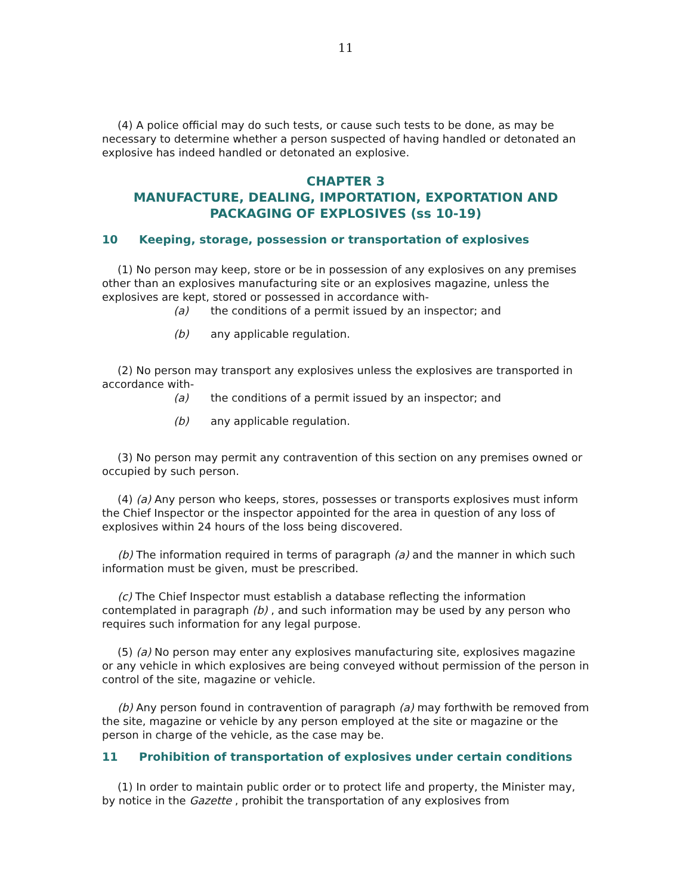11
(4) A police official may do such tests, or cause such tests to be done, as may be necessary to determine whether a person suspected of having handled or detonated an explosive has indeed handled or detonated an explosive.
CHAPTER 3
MANUFACTURE, DEALING, IMPORTATION, EXPORTATION AND PACKAGING OF EXPLOSIVES (ss 10-19)
10 Keeping, storage, possession or transportation of explosives
(1) No person may keep, store or be in possession of any explosives on any premises other than an explosives manufacturing site or an explosives magazine, unless the explosives are kept, stored or possessed in accordance with-
(a) the conditions of a permit issued by an inspector; and
(b) any applicable regulation.
(2) No person may transport any explosives unless the explosives are transported in accordance with-
(a) the conditions of a permit issued by an inspector; and
(b) any applicable regulation.
(3) No person may permit any contravention of this section on any premises owned or occupied by such person.
(4) (a) Any person who keeps, stores, possesses or transports explosives must inform the Chief Inspector or the inspector appointed for the area in question of any loss of explosives within 24 hours of the loss being discovered.
(b) The information required in terms of paragraph (a) and the manner in which such information must be given, must be prescribed.
(c) The Chief Inspector must establish a database reflecting the information contemplated in paragraph (b) , and such information may be used by any person who requires such information for any legal purpose.
(5) (a) No person may enter any explosives manufacturing site, explosives magazine or any vehicle in which explosives are being conveyed without permission of the person in control of the site, magazine or vehicle.
(b) Any person found in contravention of paragraph (a) may forthwith be removed from the site, magazine or vehicle by any person employed at the site or magazine or the person in charge of the vehicle, as the case may be.
11 Prohibition of transportation of explosives under certain conditions
(1) In order to maintain public order or to protect life and property, the Minister may, by notice in the Gazette , prohibit the transportation of any explosives from